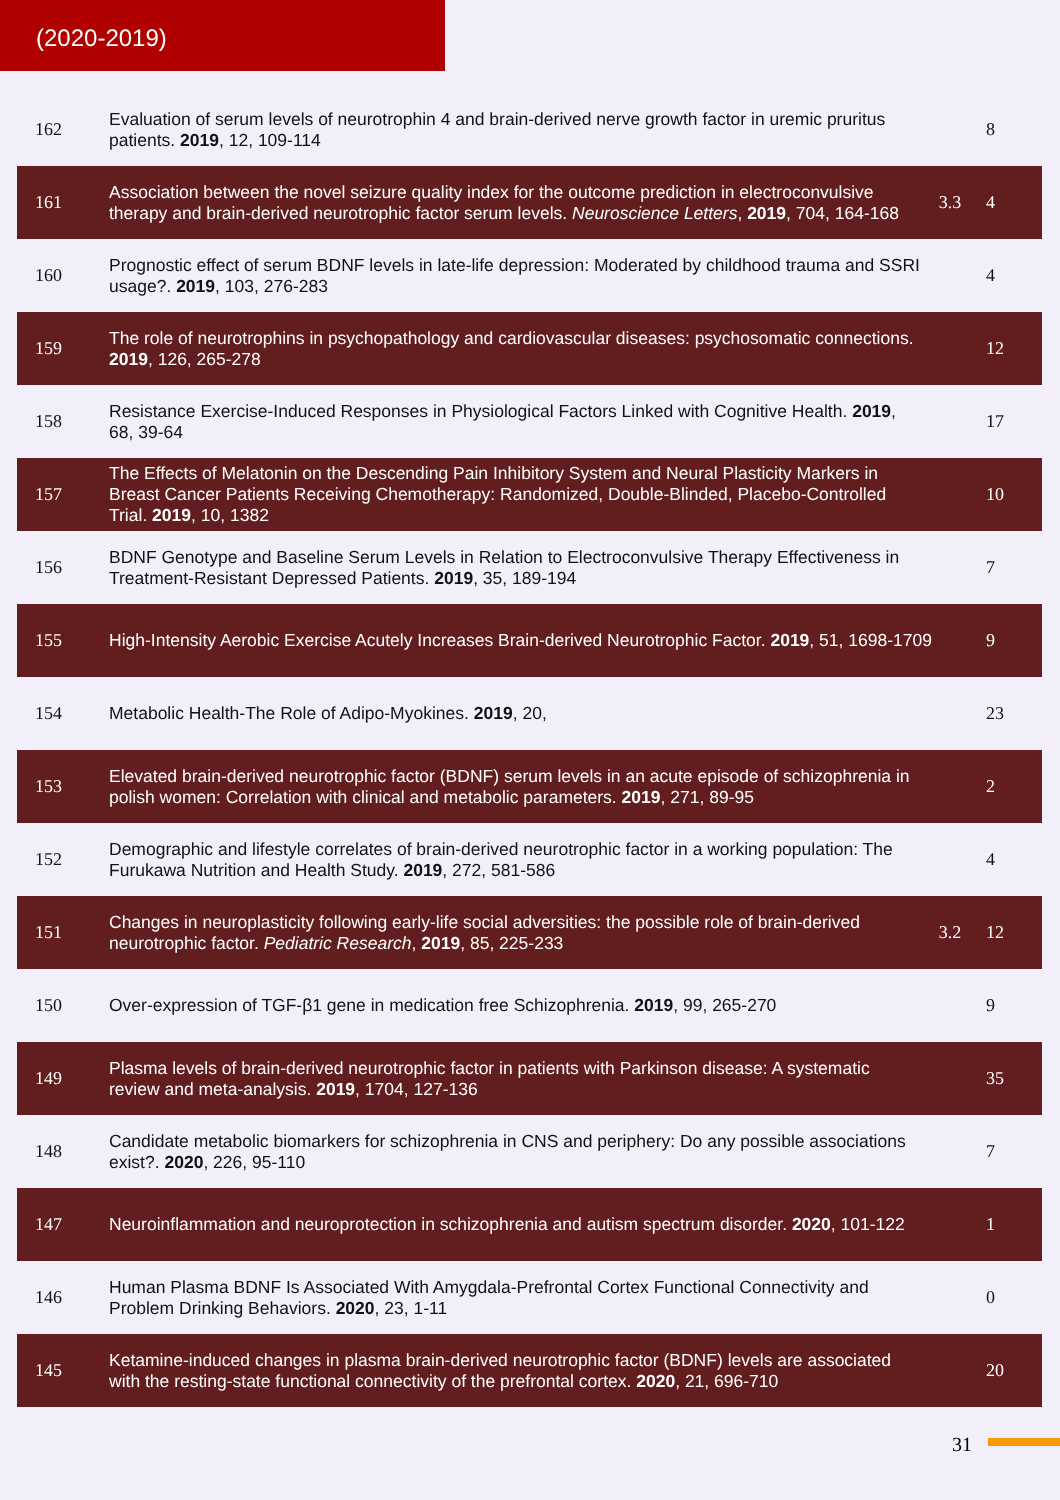(2020-2019)
| 162 | Evaluation of serum levels of neurotrophin 4 and brain-derived nerve growth factor in uremic pruritus patients. 2019 , 12, 109-114 | | 8 |
| 161 | Association between the novel seizure quality index for the outcome prediction in electroconvulsive therapy and brain-derived neurotrophic factor serum levels. Neuroscience Letters , 2019 , 704, 164-168 | 3.3 | 4 |
| 160 | Prognostic effect of serum BDNF levels in late-life depression: Moderated by childhood trauma and SSRI usage?. 2019 , 103, 276-283 | | 4 |
| 159 | The role of neurotrophins in psychopathology and cardiovascular diseases: psychosomatic connections. 2019 , 126, 265-278 | | 12 |
| 158 | Resistance Exercise-Induced Responses in Physiological Factors Linked with Cognitive Health. 2019 , 68, 39-64 | | 17 |
| 157 | The Effects of Melatonin on the Descending Pain Inhibitory System and Neural Plasticity Markers in Breast Cancer Patients Receiving Chemotherapy: Randomized, Double-Blinded, Placebo-Controlled Trial. 2019 , 10, 1382 | | 10 |
| 156 | BDNF Genotype and Baseline Serum Levels in Relation to Electroconvulsive Therapy Effectiveness in Treatment-Resistant Depressed Patients. 2019 , 35, 189-194 | | 7 |
| 155 | High-Intensity Aerobic Exercise Acutely Increases Brain-derived Neurotrophic Factor. 2019 , 51, 1698-1709 | | 9 |
| 154 | Metabolic Health-The Role of Adipo-Myokines. 2019 , 20, | | 23 |
| 153 | Elevated brain-derived neurotrophic factor (BDNF) serum levels in an acute episode of schizophrenia in polish women: Correlation with clinical and metabolic parameters. 2019 , 271, 89-95 | | 2 |
| 152 | Demographic and lifestyle correlates of brain-derived neurotrophic factor in a working population: The Furukawa Nutrition and Health Study. 2019 , 272, 581-586 | | 4 |
| 151 | Changes in neuroplasticity following early-life social adversities: the possible role of brain-derived neurotrophic factor. Pediatric Research , 2019 , 85, 225-233 | 3.2 | 12 |
| 150 | Over-expression of TGF-β1 gene in medication free Schizophrenia. 2019 , 99, 265-270 | | 9 |
| 149 | Plasma levels of brain-derived neurotrophic factor in patients with Parkinson disease: A systematic review and meta-analysis. 2019 , 1704, 127-136 | | 35 |
| 148 | Candidate metabolic biomarkers for schizophrenia in CNS and periphery: Do any possible associations exist?. 2020 , 226, 95-110 | | 7 |
| 147 | Neuroinflammation and neuroprotection in schizophrenia and autism spectrum disorder. 2020 , 101-122 | | 1 |
| 146 | Human Plasma BDNF Is Associated With Amygdala-Prefrontal Cortex Functional Connectivity and Problem Drinking Behaviors. 2020 , 23, 1-11 | | 0 |
| 145 | Ketamine-induced changes in plasma brain-derived neurotrophic factor (BDNF) levels are associated with the resting-state functional connectivity of the prefrontal cortex. 2020 , 21, 696-710 | | 20 |
31